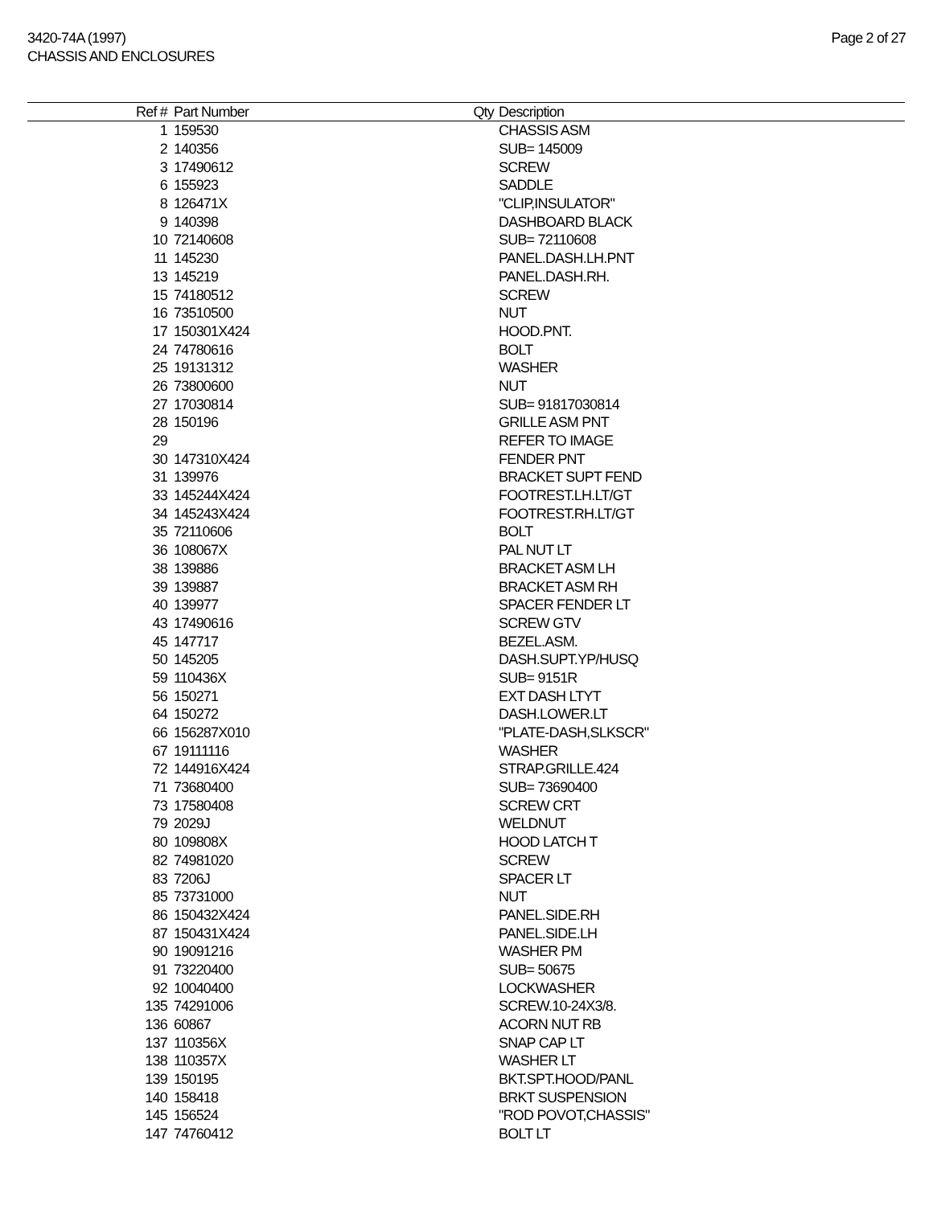3420-74A (1997)
CHASSIS AND ENCLOSURES
Page 2 of 27
| Ref # | Part Number | Qty | Description |
| --- | --- | --- | --- |
| 1 | 159530 | | CHASSIS ASM |
| 2 | 140356 | | SUB= 145009 |
| 3 | 17490612 | | SCREW |
| 6 | 155923 | | SADDLE |
| 8 | 126471X | | "CLIP,INSULATOR" |
| 9 | 140398 | | DASHBOARD BLACK |
| 10 | 72140608 | | SUB= 72110608 |
| 11 | 145230 | | PANEL.DASH.LH.PNT |
| 13 | 145219 | | PANEL.DASH.RH. |
| 15 | 74180512 | | SCREW |
| 16 | 73510500 | | NUT |
| 17 | 150301X424 | | HOOD.PNT. |
| 24 | 74780616 | | BOLT |
| 25 | 19131312 | | WASHER |
| 26 | 73800600 | | NUT |
| 27 | 17030814 | | SUB= 91817030814 |
| 28 | 150196 | | GRILLE ASM PNT |
| 29 | | | REFER TO IMAGE |
| 30 | 147310X424 | | FENDER PNT |
| 31 | 139976 | | BRACKET SUPT FEND |
| 33 | 145244X424 | | FOOTREST.LH.LT/GT |
| 34 | 145243X424 | | FOOTREST.RH.LT/GT |
| 35 | 72110606 | | BOLT |
| 36 | 108067X | | PAL NUT LT |
| 38 | 139886 | | BRACKET ASM LH |
| 39 | 139887 | | BRACKET ASM RH |
| 40 | 139977 | | SPACER FENDER LT |
| 43 | 17490616 | | SCREW GTV |
| 45 | 147717 | | BEZEL.ASM. |
| 50 | 145205 | | DASH.SUPT.YP/HUSQ |
| 59 | 110436X | | SUB= 9151R |
| 56 | 150271 | | EXT DASH LTYT |
| 64 | 150272 | | DASH.LOWER.LT |
| 66 | 156287X010 | | "PLATE-DASH,SLKSCR" |
| 67 | 19111116 | | WASHER |
| 72 | 144916X424 | | STRAP.GRILLE.424 |
| 71 | 73680400 | | SUB= 73690400 |
| 73 | 17580408 | | SCREW CRT |
| 79 | 2029J | | WELDNUT |
| 80 | 109808X | | HOOD LATCH T |
| 82 | 74981020 | | SCREW |
| 83 | 7206J | | SPACER LT |
| 85 | 73731000 | | NUT |
| 86 | 150432X424 | | PANEL.SIDE.RH |
| 87 | 150431X424 | | PANEL.SIDE.LH |
| 90 | 19091216 | | WASHER PM |
| 91 | 73220400 | | SUB= 50675 |
| 92 | 10040400 | | LOCKWASHER |
| 135 | 74291006 | | SCREW.10-24X3/8. |
| 136 | 60867 | | ACORN NUT RB |
| 137 | 110356X | | SNAP CAP LT |
| 138 | 110357X | | WASHER LT |
| 139 | 150195 | | BKT.SPT.HOOD/PANL |
| 140 | 158418 | | BRKT SUSPENSION |
| 145 | 156524 | | "ROD POVOT,CHASSIS" |
| 147 | 74760412 | | BOLT LT |